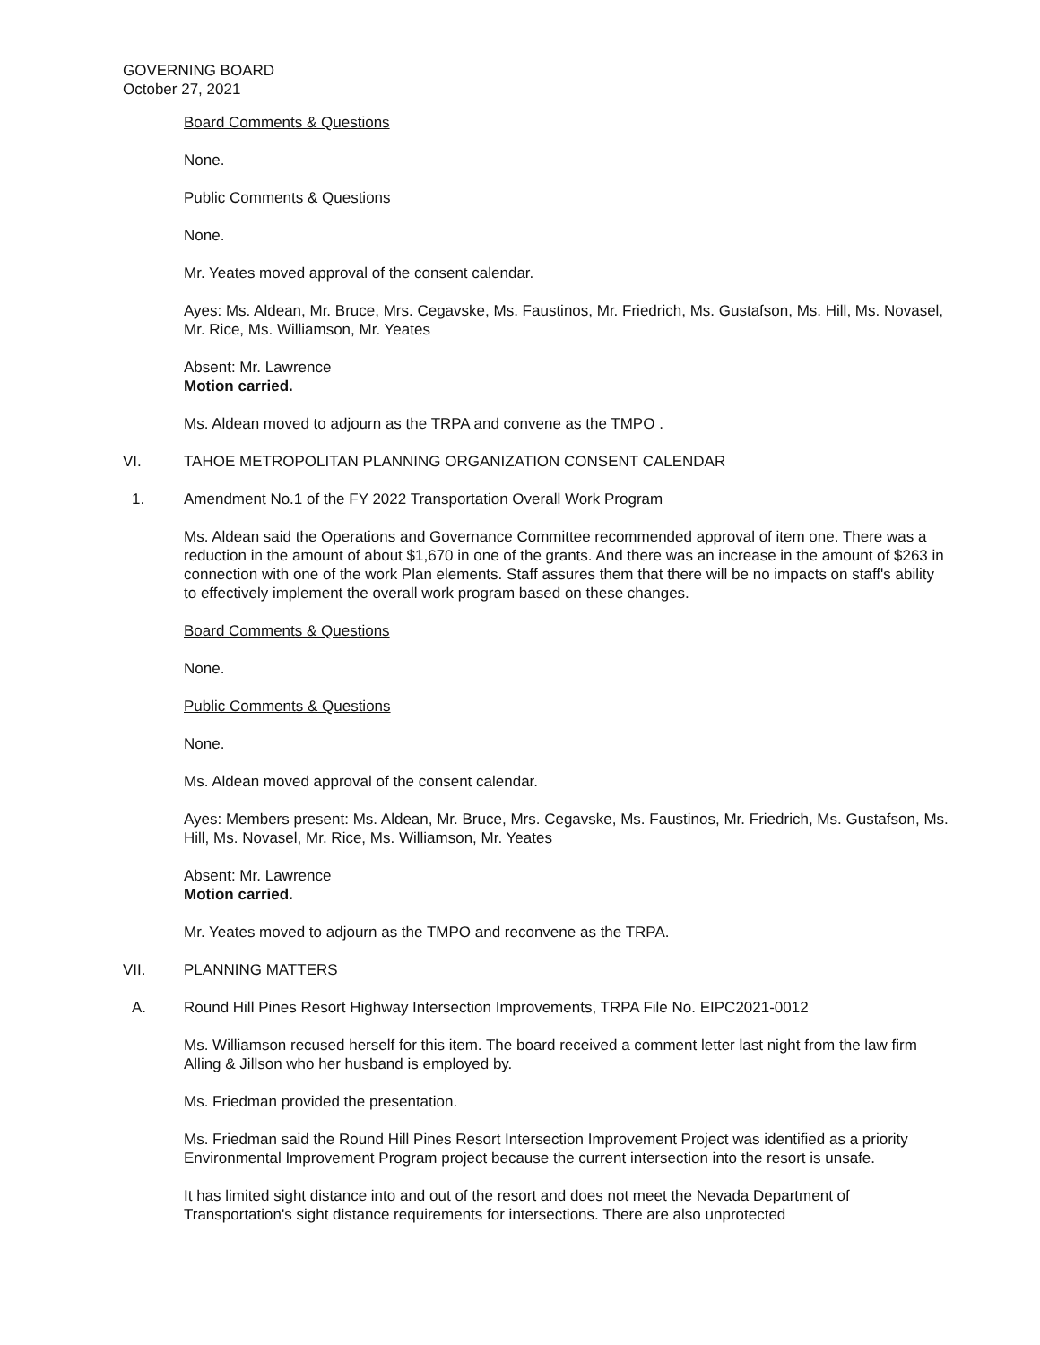GOVERNING BOARD
October 27, 2021
Board Comments & Questions
None.
Public Comments & Questions
None.
Mr. Yeates moved approval of the consent calendar.
Ayes: Ms. Aldean, Mr. Bruce, Mrs. Cegavske, Ms. Faustinos, Mr. Friedrich, Ms. Gustafson, Ms. Hill, Ms. Novasel, Mr. Rice, Ms. Williamson, Mr. Yeates
Absent: Mr. Lawrence
Motion carried.
Ms. Aldean moved to adjourn as the TRPA and convene as the TMPO .
VI. TAHOE METROPOLITAN PLANNING ORGANIZATION CONSENT CALENDAR
1. Amendment No.1 of the FY 2022 Transportation Overall Work Program
Ms. Aldean said the Operations and Governance Committee recommended approval of item one. There was a reduction in the amount of about $1,670 in one of the grants. And there was an increase in the amount of $263 in connection with one of the work Plan elements. Staff assures them that there will be no impacts on staff's ability to effectively implement the overall work program based on these changes.
Board Comments & Questions
None.
Public Comments & Questions
None.
Ms. Aldean moved approval of the consent calendar.
Ayes: Members present: Ms. Aldean, Mr. Bruce, Mrs. Cegavske, Ms. Faustinos, Mr. Friedrich, Ms. Gustafson, Ms. Hill, Ms. Novasel, Mr. Rice, Ms. Williamson, Mr. Yeates
Absent: Mr. Lawrence
Motion carried.
Mr. Yeates moved to adjourn as the TMPO and reconvene as the TRPA.
VII. PLANNING MATTERS
A. Round Hill Pines Resort Highway Intersection Improvements, TRPA File No. EIPC2021-0012
Ms. Williamson recused herself for this item. The board received a comment letter last night from the law firm Alling & Jillson who her husband is employed by.
Ms. Friedman provided the presentation.
Ms. Friedman said the Round Hill Pines Resort Intersection Improvement Project was identified as a priority Environmental Improvement Program project because the current intersection into the resort is unsafe.
It has limited sight distance into and out of the resort and does not meet the Nevada Department of Transportation's sight distance requirements for intersections. There are also unprotected